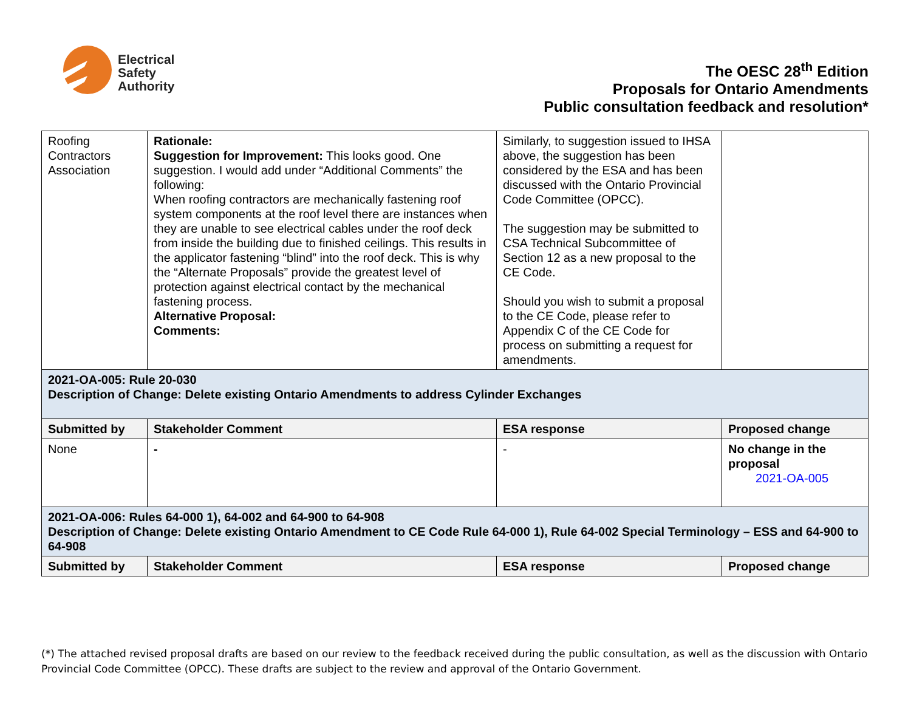Electrical
Safety
Authority
The OESC 28<sup>th</sup> Edition
Proposals for Ontario Amendments
Public consultation feedback and resolution*
| Roofing Contractors Association | Rationale: Suggestion for Improvement: This looks good. One suggestion. I would add under “Additional Comments” the following: When roofing contractors are mechanically fastening roof system components at the roof level there are instances when they are unable to see electrical cables under the roof deck from inside the building due to finished ceilings. This results in the applicator fastening “blind” into the roof deck. This is why the “Alternate Proposals” provide the greatest level of protection against electrical contact by the mechanical fastening process. Alternative Proposal: Comments: | Similarly, to suggestion issued to IHSA above, the suggestion has been considered by the ESA and has been discussed with the Ontario Provincial Code Committee (OPCC). The suggestion may be submitted to CSA Technical Subcommittee of Section 12 as a new proposal to the CE Code. Should you wish to submit a proposal to the CE Code, please refer to Appendix C of the CE Code for process on submitting a request for amendments. | |
| 2021-OA-005: Rule 20-030 Description of Change: Delete existing Ontario Amendments to address Cylinder Exchanges | | | |
| Submitted by | Stakeholder Comment | ESA response | Proposed change |
| None | - | - | No change in the proposal 2021-OA-005 |
| 2021-OA-006: Rules 64-000 1), 64-002 and 64-900 to 64-908 Description of Change: Delete existing Ontario Amendment to CE Code Rule 64-000 1), Rule 64-002 Special Terminology – ESS and 64-900 to 64-908 | | | |
| Submitted by | Stakeholder Comment | ESA response | Proposed change |
(*) The attached revised proposal drafts are based on our review to the feedback received during the public consultation, as well as the discussion with Ontario Provincial Code Committee (OPCC). These drafts are subject to the review and approval of the Ontario Government.